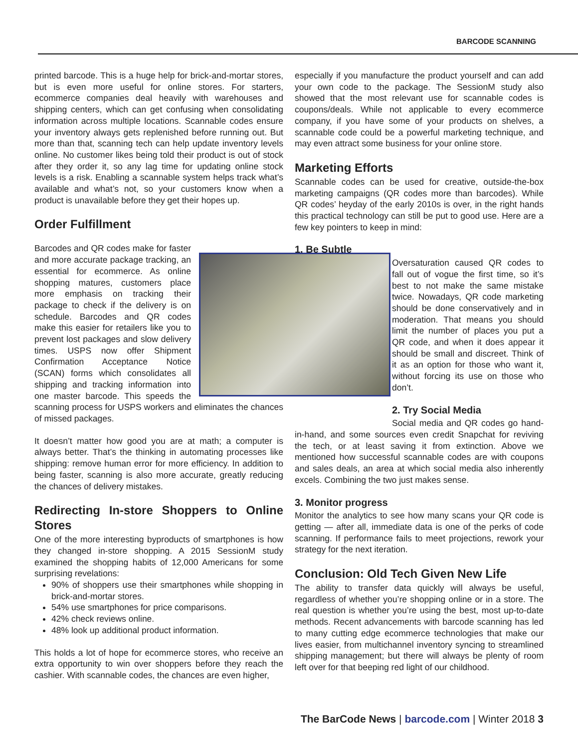BARCODE SCANNING
printed barcode. This is a huge help for brick-and-mortar stores, but is even more useful for online stores. For starters, ecommerce companies deal heavily with warehouses and shipping centers, which can get confusing when consolidating information across multiple locations. Scannable codes ensure your inventory always gets replenished before running out. But more than that, scanning tech can help update inventory levels online. No customer likes being told their product is out of stock after they order it, so any lag time for updating online stock levels is a risk. Enabling a scannable system helps track what’s available and what’s not, so your customers know when a product is unavailable before they get their hopes up.
Order Fulfillment
Barcodes and QR codes make for faster and more accurate package tracking, an essential for ecommerce. As online shopping matures, customers place more emphasis on tracking their package to check if the delivery is on schedule. Barcodes and QR codes make this easier for retailers like you to prevent lost packages and slow delivery times. USPS now offer Shipment Confirmation Acceptance Notice (SCAN) forms which consolidates all shipping and tracking information into one master barcode. This speeds the scanning process for USPS workers and eliminates the chances of missed packages.
It doesn’t matter how good you are at math; a computer is always better. That’s the thinking in automating processes like shipping: remove human error for more efficiency. In addition to being faster, scanning is also more accurate, greatly reducing the chances of delivery mistakes.
Redirecting In-store Shoppers to Online Stores
One of the more interesting byproducts of smartphones is how they changed in-store shopping. A 2015 SessionM study examined the shopping habits of 12,000 Americans for some surprising revelations:
90% of shoppers use their smartphones while shopping in brick-and-mortar stores.
54% use smartphones for price comparisons.
42% check reviews online.
48% look up additional product information.
This holds a lot of hope for ecommerce stores, who receive an extra opportunity to win over shoppers before they reach the cashier. With scannable codes, the chances are even higher,
especially if you manufacture the product yourself and can add your own code to the package. The SessionM study also showed that the most relevant use for scannable codes is coupons/deals. While not applicable to every ecommerce company, if you have some of your products on shelves, a scannable code could be a powerful marketing technique, and may even attract some business for your online store.
Marketing Efforts
Scannable codes can be used for creative, outside-the-box marketing campaigns (QR codes more than barcodes). While QR codes’ heyday of the early 2010s is over, in the right hands this practical technology can still be put to good use. Here are a few key pointers to keep in mind:
1. Be Subtle
Oversaturation caused QR codes to fall out of vogue the first time, so it’s best to not make the same mistake twice. Nowadays, QR code marketing should be done conservatively and in moderation. That means you should limit the number of places you put a QR code, and when it does appear it should be small and discreet. Think of it as an option for those who want it, without forcing its use on those who don’t.
2. Try Social Media
Social media and QR codes go hand-in-hand, and some sources even credit Snapchat for reviving the tech, or at least saving it from extinction. Above we mentioned how successful scannable codes are with coupons and sales deals, an area at which social media also inherently excels. Combining the two just makes sense.
3. Monitor progress
Monitor the analytics to see how many scans your QR code is getting — after all, immediate data is one of the perks of code scanning. If performance fails to meet projections, rework your strategy for the next iteration.
Conclusion: Old Tech Given New Life
The ability to transfer data quickly will always be useful, regardless of whether you’re shopping online or in a store. The real question is whether you’re using the best, most up-to-date methods. Recent advancements with barcode scanning has led to many cutting edge ecommerce technologies that make our lives easier, from multichannel inventory syncing to streamlined shipping management; but there will always be plenty of room left over for that beeping red light of our childhood.
The BarCode News | barcode.com | Winter 2018 3